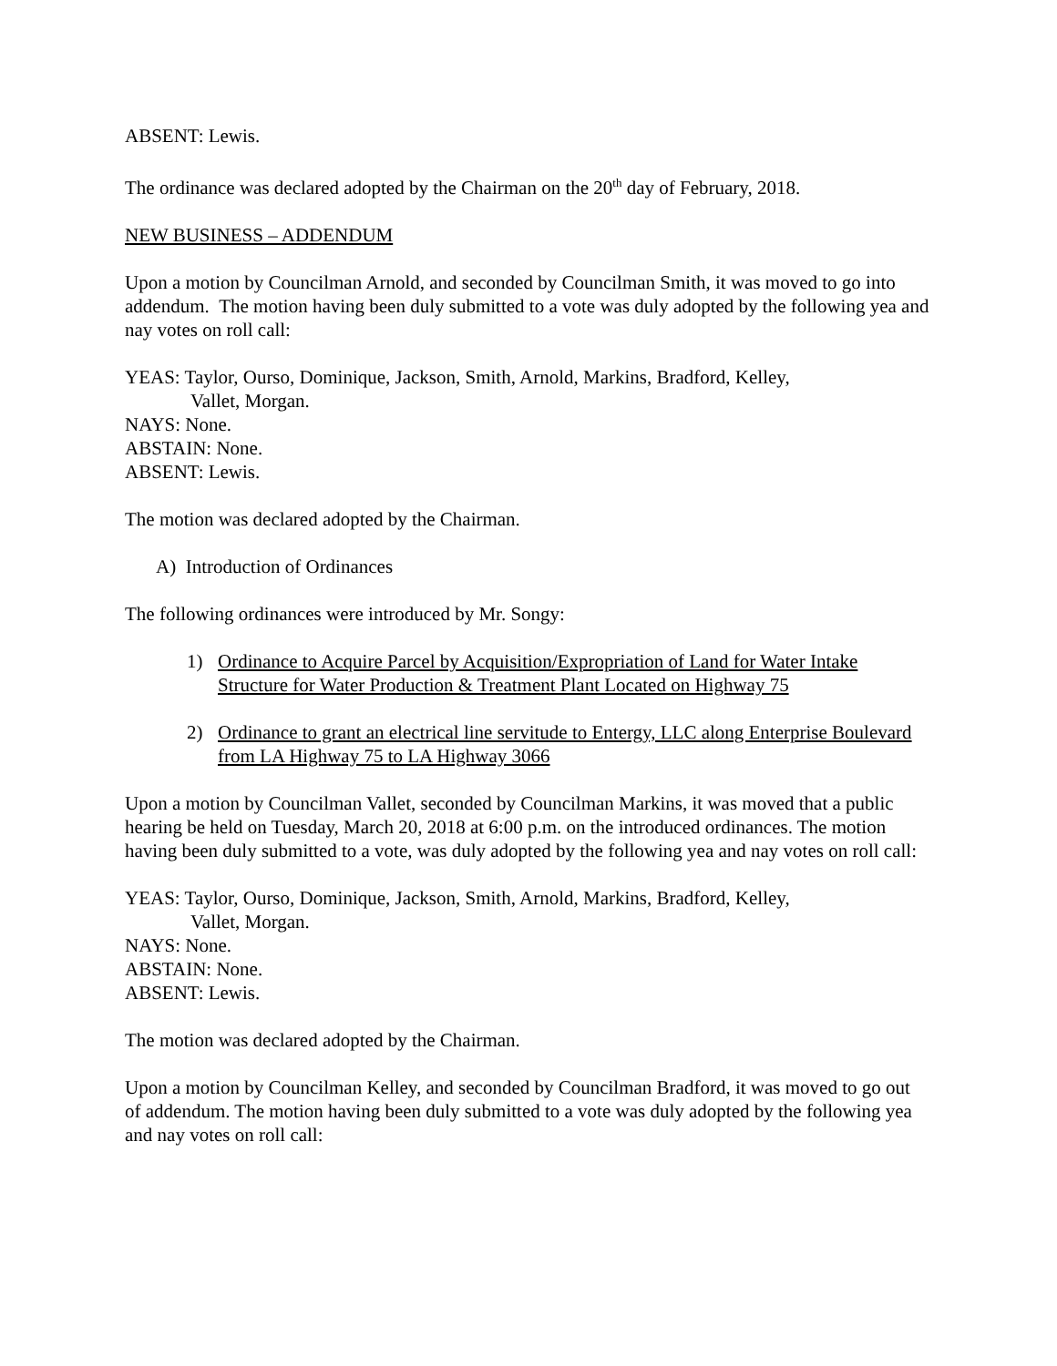ABSENT: Lewis.
The ordinance was declared adopted by the Chairman on the 20<sup>th</sup> day of February, 2018.
NEW BUSINESS – ADDENDUM
Upon a motion by Councilman Arnold, and seconded by Councilman Smith, it was moved to go into addendum. The motion having been duly submitted to a vote was duly adopted by the following yea and nay votes on roll call:
YEAS: Taylor, Ourso, Dominique, Jackson, Smith, Arnold, Markins, Bradford, Kelley,
Vallet, Morgan.
NAYS: None.
ABSTAIN: None.
ABSENT: Lewis.
The motion was declared adopted by the Chairman.
A) Introduction of Ordinances
The following ordinances were introduced by Mr. Songy:
1) Ordinance to Acquire Parcel by Acquisition/Expropriation of Land for Water Intake Structure for Water Production & Treatment Plant Located on Highway 75
2) Ordinance to grant an electrical line servitude to Entergy, LLC along Enterprise Boulevard from LA Highway 75 to LA Highway 3066
Upon a motion by Councilman Vallet, seconded by Councilman Markins, it was moved that a public hearing be held on Tuesday, March 20, 2018 at 6:00 p.m. on the introduced ordinances. The motion having been duly submitted to a vote, was duly adopted by the following yea and nay votes on roll call:
YEAS: Taylor, Ourso, Dominique, Jackson, Smith, Arnold, Markins, Bradford, Kelley,
Vallet, Morgan.
NAYS: None.
ABSTAIN: None.
ABSENT: Lewis.
The motion was declared adopted by the Chairman.
Upon a motion by Councilman Kelley, and seconded by Councilman Bradford, it was moved to go out of addendum. The motion having been duly submitted to a vote was duly adopted by the following yea and nay votes on roll call: